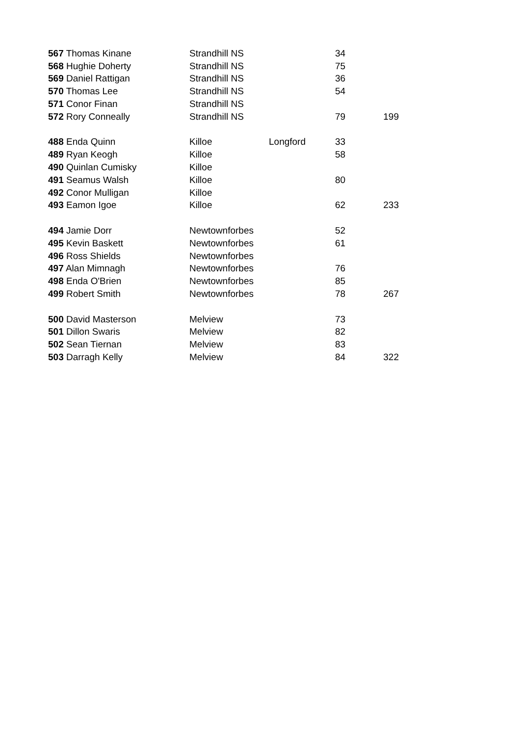| 567 Thomas Kinane | Strandhill NS | | 34 | |
| 568 Hughie Doherty | Strandhill NS | | 75 | |
| 569 Daniel Rattigan | Strandhill NS | | 36 | |
| 570 Thomas Lee | Strandhill NS | | 54 | |
| 571 Conor Finan | Strandhill NS | | | |
| 572 Rory Conneally | Strandhill NS | | 79 | 199 |
| 488 Enda Quinn | Killoe | Longford | 33 | |
| 489 Ryan Keogh | Killoe | | 58 | |
| 490 Quinlan Cumisky | Killoe | | | |
| 491 Seamus Walsh | Killoe | | 80 | |
| 492 Conor Mulligan | Killoe | | | |
| 493 Eamon Igoe | Killoe | | 62 | 233 |
| 494 Jamie Dorr | Newtownforbes | | 52 | |
| 495 Kevin Baskett | Newtownforbes | | 61 | |
| 496 Ross Shields | Newtownforbes | | | |
| 497 Alan Mimnagh | Newtownforbes | | 76 | |
| 498 Enda O'Brien | Newtownforbes | | 85 | |
| 499 Robert Smith | Newtownforbes | | 78 | 267 |
| 500 David Masterson | Melview | | 73 | |
| 501 Dillon Swaris | Melview | | 82 | |
| 502 Sean Tiernan | Melview | | 83 | |
| 503 Darragh Kelly | Melview | | 84 | 322 |